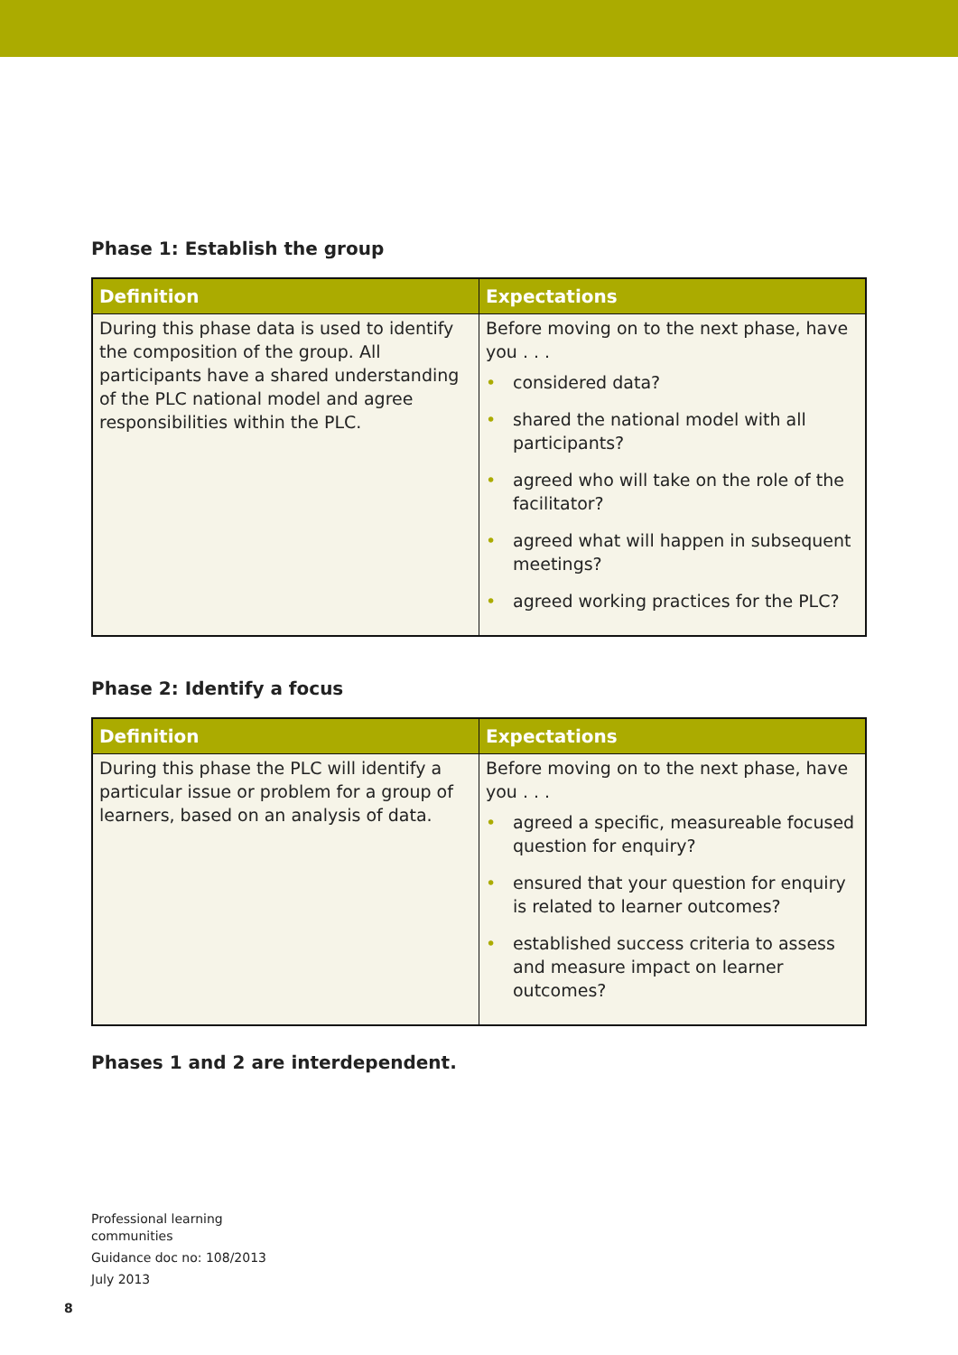Phase 1: Establish the group
| Definition | Expectations |
| --- | --- |
| During this phase data is used to identify the composition of the group. All participants have a shared understanding of the PLC national model and agree responsibilities within the PLC. | Before moving on to the next phase, have you . . . • considered data? • shared the national model with all participants? • agreed who will take on the role of the facilitator? • agreed what will happen in subsequent meetings? • agreed working practices for the PLC? |
Phase 2: Identify a focus
| Definition | Expectations |
| --- | --- |
| During this phase the PLC will identify a particular issue or problem for a group of learners, based on an analysis of data. | Before moving on to the next phase, have you . . . • agreed a specific, measureable focused question for enquiry? • ensured that your question for enquiry is related to learner outcomes? • established success criteria to assess and measure impact on learner outcomes? |
Phases 1 and 2 are interdependent.
Professional learning
communities
Guidance doc no: 108/2013
July 2013
8